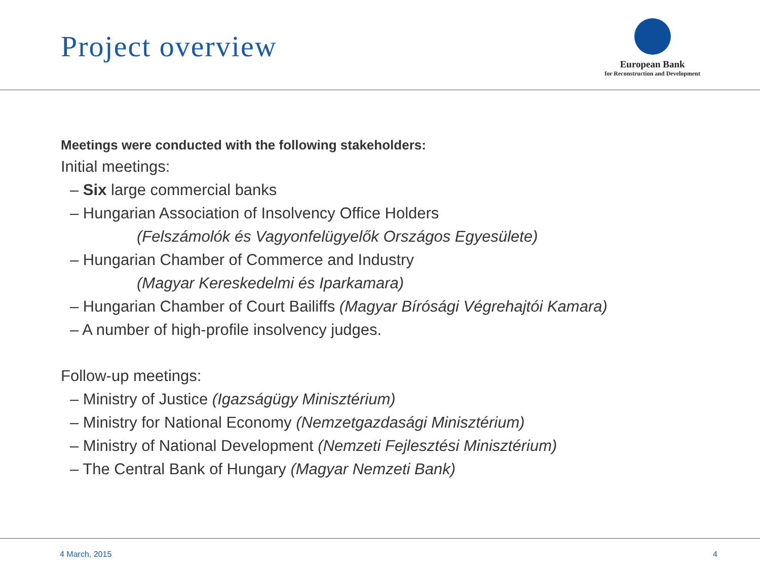Project overview
European Bank
for Reconstruction and Development
Meetings were conducted with the following stakeholders:
Initial meetings:
– Six large commercial banks
– Hungarian Association of Insolvency Office Holders
(Felszámolók és Vagyonfelügyelők Országos Egyesülete)
– Hungarian Chamber of Commerce and Industry
(Magyar Kereskedelmi és Iparkamara)
– Hungarian Chamber of Court Bailiffs (Magyar Bírósági Végrehajtói Kamara)
– A number of high-profile insolvency judges.
Follow-up meetings:
– Ministry of Justice (Igazságügy Minisztérium)
– Ministry for National Economy (Nemzetgazdasági Minisztérium)
– Ministry of National Development (Nemzeti Fejlesztési Minisztérium)
– The Central Bank of Hungary (Magyar Nemzeti Bank)
4 March, 2015 4